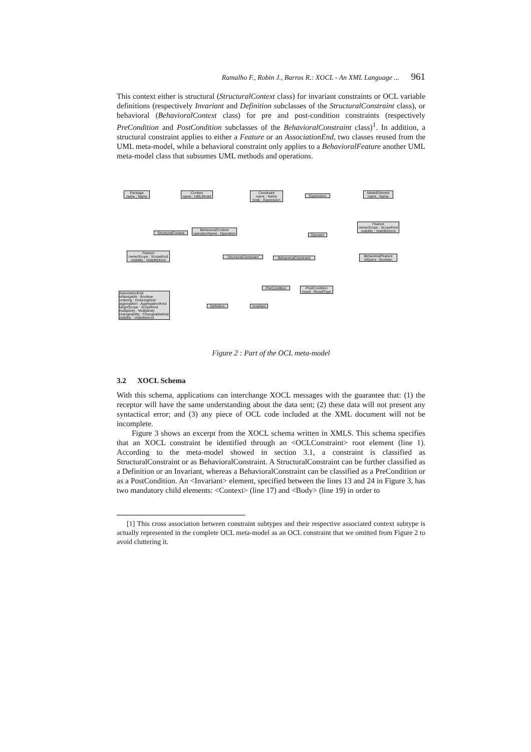Ramalho F., Robin J., Barros R.: XOCL - An XML Language ... 961
This context either is structural (StructuralContext class) for invariant constraints or OCL variable definitions (respectively Invariant and Definition subclasses of the StructuralConstraint class), or behavioral (BehavioralContext class) for pre and post-condition constraints (respectively PreCondition and PostCondition subclasses of the BehavioralConstraint class)<sup>1</sup>. In addition, a structural constraint applies to either a Feature or an AssociationEnd, two classes reused from the UML meta-model, while a behavioral constraint only applies to a BehavioralFeature another UML meta-model class that subsumes UML methods and operations.
Package
name : Name
Context
name : UMLModel
Constraint
name : Name
body : Expression
Expression
ModelElement
name : Name
StructuralContext
BehavioralContext
operationName : Operation
Operator
Feature
ownerScope : ScopeKind
visibility : VisibilityKind
Feature
ownerScope : ScopeKind
visibility : VisibilityKind
StructuralConstraint
BehavioralConstraint
BehavioralFeature
isQuery : Boolean
PreCondition
PostCondition
result : ResultType
AssociationEnd
isNavigable : Boolean
ordering : OrderingKind
aggregation : AggregationKind
targetScope : ScopeKind
multiplicity : Multiplicity
changeability : ChangeableKind
visibility : VisibilityKind
Definition
Invariant
Figure 2 : Part of the OCL meta-model
3.2 XOCL Schema
With this schema, applications can interchange XOCL messages with the guarantee that: (1) the receptor will have the same understanding about the data sent; (2) these data will not present any syntactical error; and (3) any piece of OCL code included at the XML document will not be incomplete.
Figure 3 shows an excerpt from the XOCL schema written in XMLS. This schema specifies that an XOCL constraint be identified through an <OCLConstraint> root element (line 1). According to the meta-model showed in section 3.1, a constraint is classified as StructuralConstraint or as BehavioralConstraint. A StructuralConstraint can be further classified as a Definition or an Invariant, whereas a BehavioralConstraint can be classified as a PreCondition or as a PostCondition. An <Invariant> element, specified between the lines 13 and 24 in Figure 3, has two mandatory child elements: <Context> (line 17) and <Body> (line 19) in order to
[1] This cross association between constraint subtypes and their respective associated context subtype is actually represented in the complete OCL meta-model as an OCL constraint that we omitted from Figure 2 to avoid cluttering it.